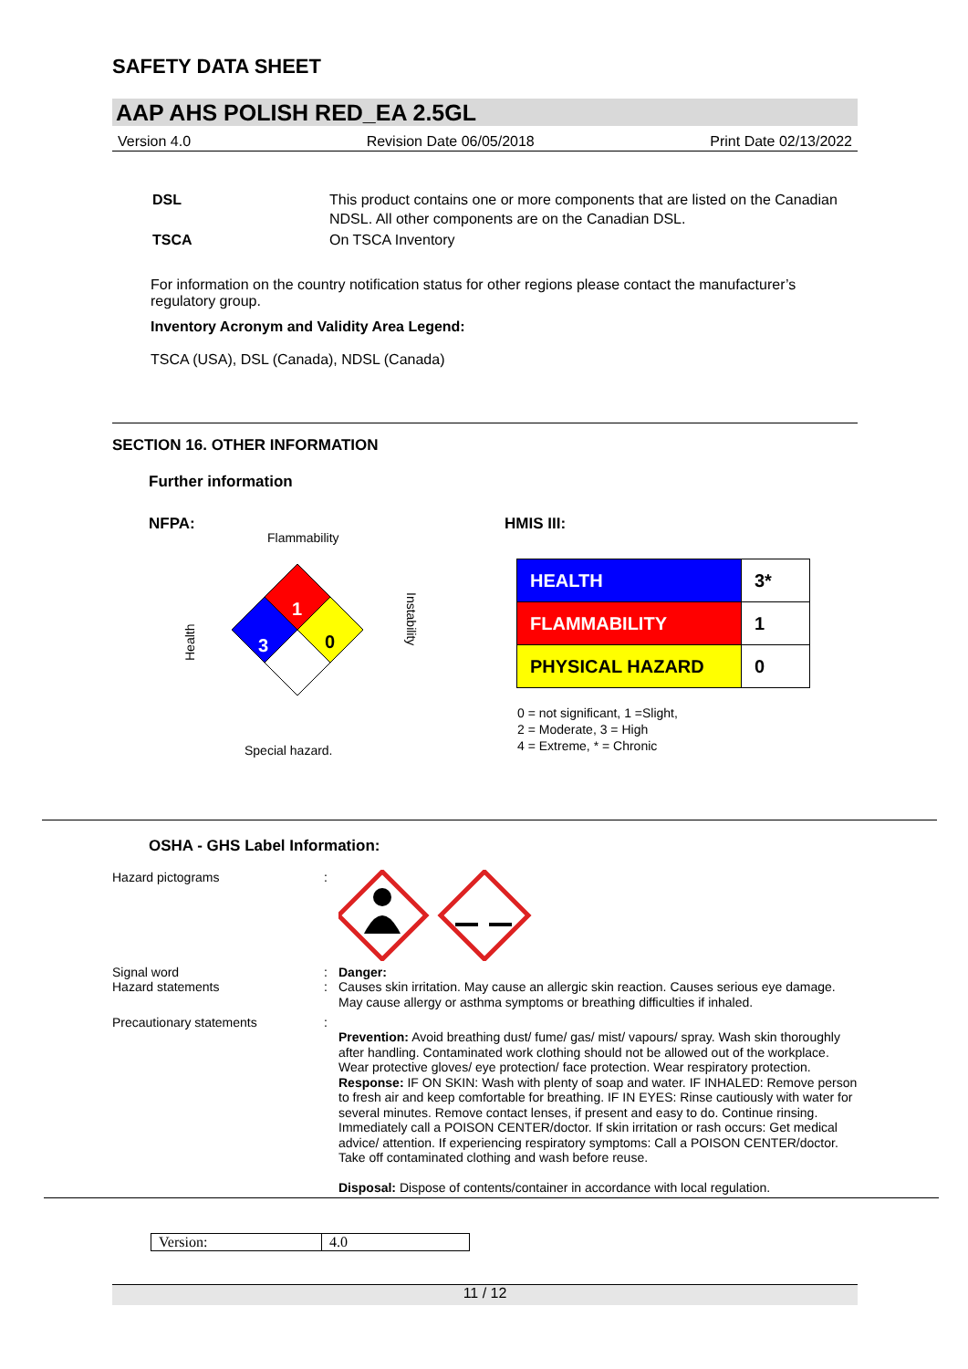SAFETY DATA SHEET
AAP AHS POLISH RED_EA 2.5GL
Version 4.0 Revision Date 06/05/2018 Print Date 02/13/2022
| DSL | This product contains one or more components that are listed on the Canadian NDSL. All other components are on the Canadian DSL. |
| TSCA | On TSCA Inventory |
For information on the country notification status for other regions please contact the manufacturer’s regulatory group.
Inventory Acronym and Validity Area Legend:
TSCA (USA), DSL (Canada), NDSL (Canada)
SECTION 16. OTHER INFORMATION
Further information
NFPA:
Flammability
Health
Instability
1
3
0
Special hazard.
HMIS III:
| HEALTH | 3* |
| FLAMMABILITY | 1 |
| PHYSICAL HAZARD | 0 |
0 = not significant, 1 =Slight,
2 = Moderate, 3 = High
4 = Extreme, * = Chronic
OSHA - GHS Label Information:
| Hazard pictograms | : | |
| Signal word Hazard statements | : : | Danger: Causes skin irritation. May cause an allergic skin reaction. Causes serious eye damage. May cause allergy or asthma symptoms or breathing difficulties if inhaled. |
| Precautionary statements | : | Prevention: Avoid breathing dust/ fume/ gas/ mist/ vapours/ spray. Wash skin thoroughly after handling. Contaminated work clothing should not be allowed out of the workplace. Wear protective gloves/ eye protection/ face protection. Wear respiratory protection. Response: IF ON SKIN: Wash with plenty of soap and water. IF INHALED: Remove person to fresh air and keep comfortable for breathing. IF IN EYES: Rinse cautiously with water for several minutes. Remove contact lenses, if present and easy to do. Continue rinsing. Immediately call a POISON CENTER/doctor. If skin irritation or rash occurs: Get medical advice/ attention. If experiencing respiratory symptoms: Call a POISON CENTER/doctor. Take off contaminated clothing and wash before reuse. Disposal: Dispose of contents/container in accordance with local regulation. |
| Version: | 4.0 |
11 / 12